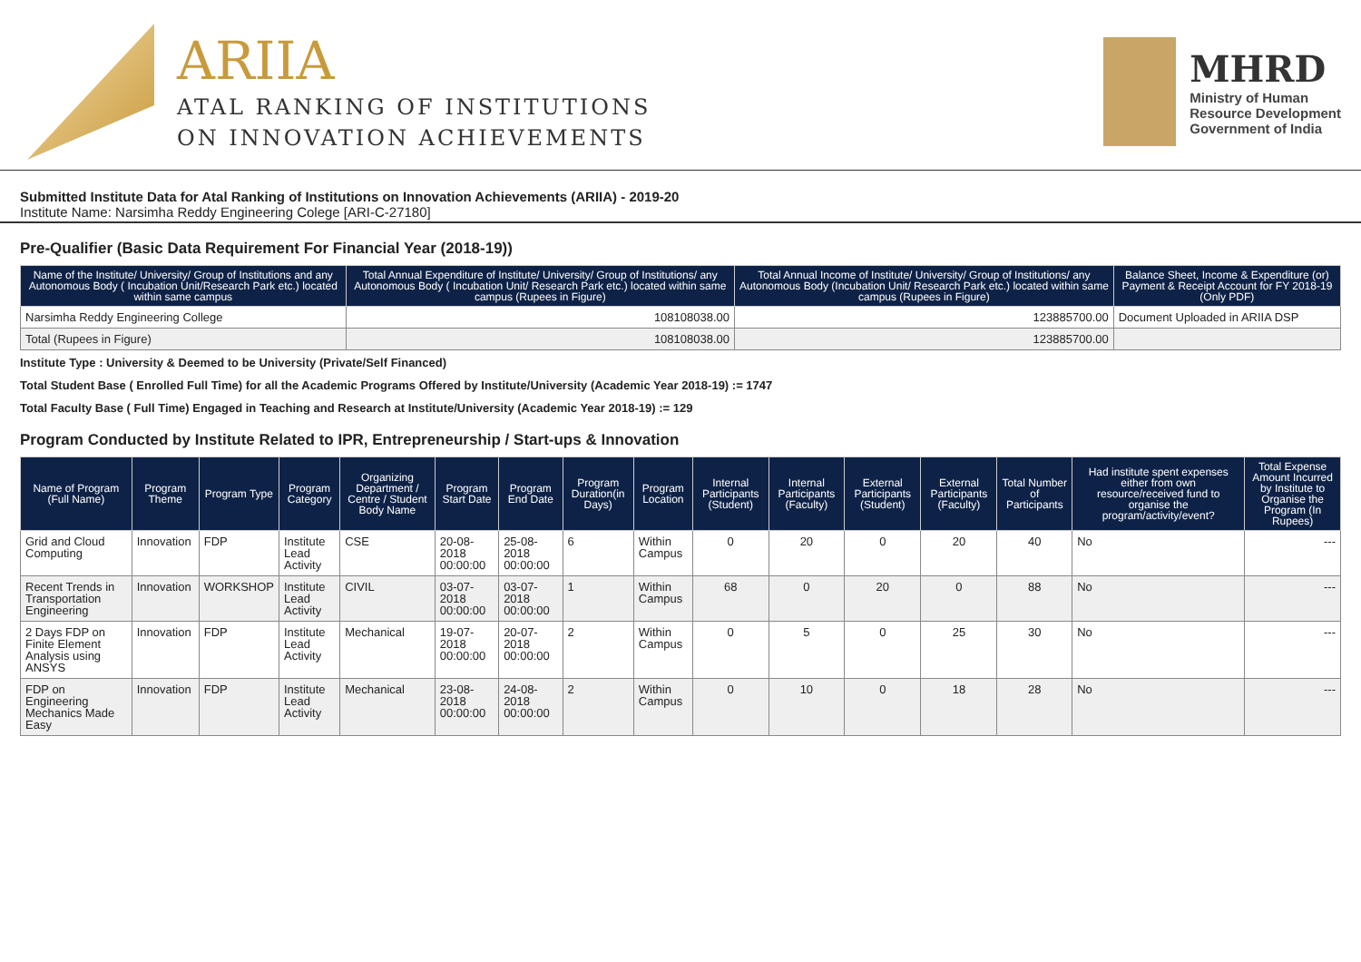ARIIA
ATAL RANKING OF INSTITUTIONS
ON INNOVATION ACHIEVEMENTS
MHRD
Ministry of Human
Resource Development
Government of India
Submitted Institute Data for Atal Ranking of Institutions on Innovation Achievements (ARIIA) - 2019-20
Institute Name: Narsimha Reddy Engineering Colege [ARI-C-27180]
Pre-Qualifier (Basic Data Requirement For Financial Year (2018-19))
| Name of the Institute/ University/ Group of Institutions and any Autonomous Body ( Incubation Unit/Research Park etc.) located within same campus | Total Annual Expenditure of Institute/ University/ Group of Institutions/ any Autonomous Body ( Incubation Unit/ Research Park etc.) located within same campus (Rupees in Figure) | Total Annual Income of Institute/ University/ Group of Institutions/ any Autonomous Body (Incubation Unit/ Research Park etc.) located within same campus (Rupees in Figure) | Balance Sheet, Income & Expenditure (or) Payment & Receipt Account for FY 2018-19 (Only PDF) |
| --- | --- | --- | --- |
| Narsimha Reddy Engineering College | 108108038.00 | 123885700.00 | Document Uploaded in ARIIA DSP |
| Total (Rupees in Figure) | 108108038.00 | 123885700.00 | |
Institute Type : University & Deemed to be University (Private/Self Financed)
Total Student Base ( Enrolled Full Time) for all the Academic Programs Offered by Institute/University (Academic Year 2018-19) := 1747
Total Faculty Base ( Full Time) Engaged in Teaching and Research at Institute/University (Academic Year 2018-19) := 129
Program Conducted by Institute Related to IPR, Entrepreneurship / Start-ups & Innovation
| Name of Program (Full Name) | Program Theme | Program Type | Program Category | Organizing Department / Centre / Student Body Name | Program Start Date | Program End Date | Program Duration(in Days) | Program Location | Internal Participants (Student) | Internal Participants (Faculty) | External Participants (Student) | External Participants (Faculty) | Total Number of Participants | Had institute spent expenses either from own resource/received fund to organise the program/activity/event? | Total Expense Amount Incurred by Institute to Organise the Program (In Rupees) |
| --- | --- | --- | --- | --- | --- | --- | --- | --- | --- | --- | --- | --- | --- | --- | --- |
| Grid and Cloud Computing | Innovation | FDP | Institute Lead Activity | CSE | 20-08-2018 00:00:00 | 25-08-2018 00:00:00 | 6 | Within Campus | 0 | 20 | 0 | 20 | 40 | No | --- |
| Recent Trends in Transportation Engineering | Innovation | WORKSHOP | Institute Lead Activity | CIVIL | 03-07-2018 00:00:00 | 03-07-2018 00:00:00 | 1 | Within Campus | 68 | 0 | 20 | 0 | 88 | No | --- |
| 2 Days FDP on Finite Element Analysis using ANSYS | Innovation | FDP | Institute Lead Activity | Mechanical | 19-07-2018 00:00:00 | 20-07-2018 00:00:00 | 2 | Within Campus | 0 | 5 | 0 | 25 | 30 | No | --- |
| FDP on Engineering Mechanics Made Easy | Innovation | FDP | Institute Lead Activity | Mechanical | 23-08-2018 00:00:00 | 24-08-2018 00:00:00 | 2 | Within Campus | 0 | 10 | 0 | 18 | 28 | No | --- |